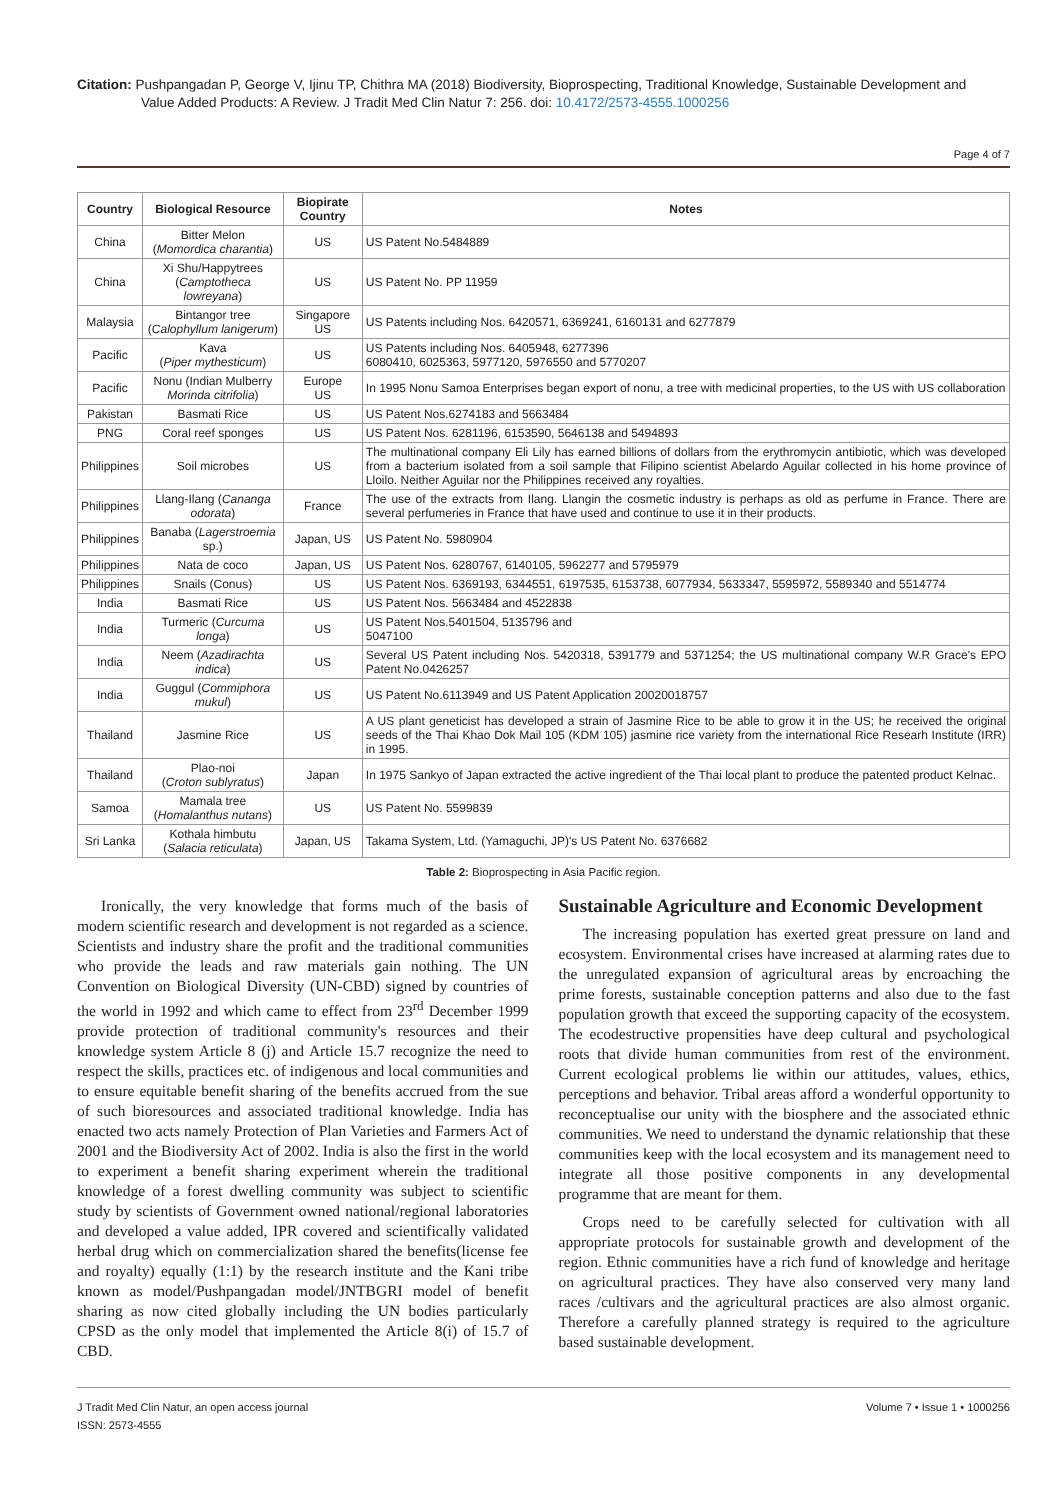Citation: Pushpangadan P, George V, Ijinu TP, Chithra MA (2018) Biodiversity, Bioprospecting, Traditional Knowledge, Sustainable Development and
Value Added Products: A Review. J Tradit Med Clin Natur 7: 256. doi: 10.4172/2573-4555.1000256
Page 4 of 7
| Country | Biological Resource | Biopirate Country | Notes |
| --- | --- | --- | --- |
| China | Bitter Melon ( Momordica charantia ) | US | US Patent No.5484889 |
| China | Xi Shu/Happytrees ( Camptotheca lowreyana ) | US | US Patent No. PP 11959 |
| Malaysia | Bintangor tree ( Calophyllum lanigerum ) | Singapore US | US Patents including Nos. 6420571, 6369241, 6160131 and 6277879 |
| Pacific | Kava ( Piper mythesticum ) | US | US Patents including Nos. 6405948, 6277396 6080410, 6025363, 5977120, 5976550 and 5770207 |
| Pacific | Nonu (Indian Mulberry Morinda citrifolia ) | Europe US | In 1995 Nonu Samoa Enterprises began export of nonu, a tree with medicinal properties, to the US with US collaboration |
| Pakistan | Basmati Rice | US | US Patent Nos.6274183 and 5663484 |
| PNG | Coral reef sponges | US | US Patent Nos. 6281196, 6153590, 5646138 and 5494893 |
| Philippines | Soil microbes | US | The multinational company Eli Lily has earned billions of dollars from the erythromycin antibiotic, which was developed from a bacterium isolated from a soil sample that Filipino scientist Abelardo Aguilar collected in his home province of Lloilo. Neither Aguilar nor the Philippines received any royalties. |
| Philippines | Llang-Ilang ( Cananga odorata ) | France | The use of the extracts from Ilang. Llangin the cosmetic industry is perhaps as old as perfume in France. There are several perfumeries in France that have used and continue to use it in their products. |
| Philippines | Banaba ( Lagerstroemia sp.) | Japan, US | US Patent No. 5980904 |
| Philippines | Nata de coco | Japan, US | US Patent Nos. 6280767, 6140105, 5962277 and 5795979 |
| Philippines | Snails (Conus) | US | US Patent Nos. 6369193, 6344551, 6197535, 6153738, 6077934, 5633347, 5595972, 5589340 and 5514774 |
| India | Basmati Rice | US | US Patent Nos. 5663484 and 4522838 |
| India | Turmeric ( Curcuma longa ) | US | US Patent Nos.5401504, 5135796 and 5047100 |
| India | Neem ( Azadirachta indica ) | US | Several US Patent including Nos. 5420318, 5391779 and 5371254; the US multinational company W.R Grace's EPO Patent No.0426257 |
| India | Guggul ( Commiphora mukul ) | US | US Patent No.6113949 and US Patent Application 20020018757 |
| Thailand | Jasmine Rice | US | A US plant geneticist has developed a strain of Jasmine Rice to be able to grow it in the US; he received the original seeds of the Thai Khao Dok Mail 105 (KDM 105) jasmine rice variety from the international Rice Researh Institute (IRR) in 1995. |
| Thailand | Plao-noi ( Croton sublyratus ) | Japan | In 1975 Sankyo of Japan extracted the active ingredient of the Thai local plant to produce the patented product Kelnac. |
| Samoa | Mamala tree ( Homalanthus nutans ) | US | US Patent No. 5599839 |
| Sri Lanka | Kothala himbutu ( Salacia reticulata ) | Japan, US | Takama System, Ltd. (Yamaguchi, JP)'s US Patent No. 6376682 |
Table 2: Bioprospecting in Asia Pacific region.
Ironically, the very knowledge that forms much of the basis of modern scientific research and development is not regarded as a science. Scientists and industry share the profit and the traditional communities who provide the leads and raw materials gain nothing. The UN Convention on Biological Diversity (UN-CBD) signed by countries of the world in 1992 and which came to effect from 23<sup>rd</sup> December 1999 provide protection of traditional community's resources and their knowledge system Article 8 (j) and Article 15.7 recognize the need to respect the skills, practices etc. of indigenous and local communities and to ensure equitable benefit sharing of the benefits accrued from the sue of such bioresources and associated traditional knowledge. India has enacted two acts namely Protection of Plan Varieties and Farmers Act of 2001 and the Biodiversity Act of 2002. India is also the first in the world to experiment a benefit sharing experiment wherein the traditional knowledge of a forest dwelling community was subject to scientific study by scientists of Government owned national/regional laboratories and developed a value added, IPR covered and scientifically validated herbal drug which on commercialization shared the benefits(license fee and royalty) equally (1:1) by the research institute and the Kani tribe known as model/Pushpangadan model/JNTBGRI model of benefit sharing as now cited globally including the UN bodies particularly CPSD as the only model that implemented the Article 8(i) of 15.7 of CBD.
Sustainable Agriculture and Economic Development
The increasing population has exerted great pressure on land and ecosystem. Environmental crises have increased at alarming rates due to the unregulated expansion of agricultural areas by encroaching the prime forests, sustainable conception patterns and also due to the fast population growth that exceed the supporting capacity of the ecosystem. The ecodestructive propensities have deep cultural and psychological roots that divide human communities from rest of the environment. Current ecological problems lie within our attitudes, values, ethics, perceptions and behavior. Tribal areas afford a wonderful opportunity to reconceptualise our unity with the biosphere and the associated ethnic communities. We need to understand the dynamic relationship that these communities keep with the local ecosystem and its management need to integrate all those positive components in any developmental programme that are meant for them.
Crops need to be carefully selected for cultivation with all appropriate protocols for sustainable growth and development of the region. Ethnic communities have a rich fund of knowledge and heritage on agricultural practices. They have also conserved very many land races /cultivars and the agricultural practices are also almost organic. Therefore a carefully planned strategy is required to the agriculture based sustainable development.
J Tradit Med Clin Natur, an open access journal
ISSN: 2573-4555
Volume 7 • Issue 1 • 1000256